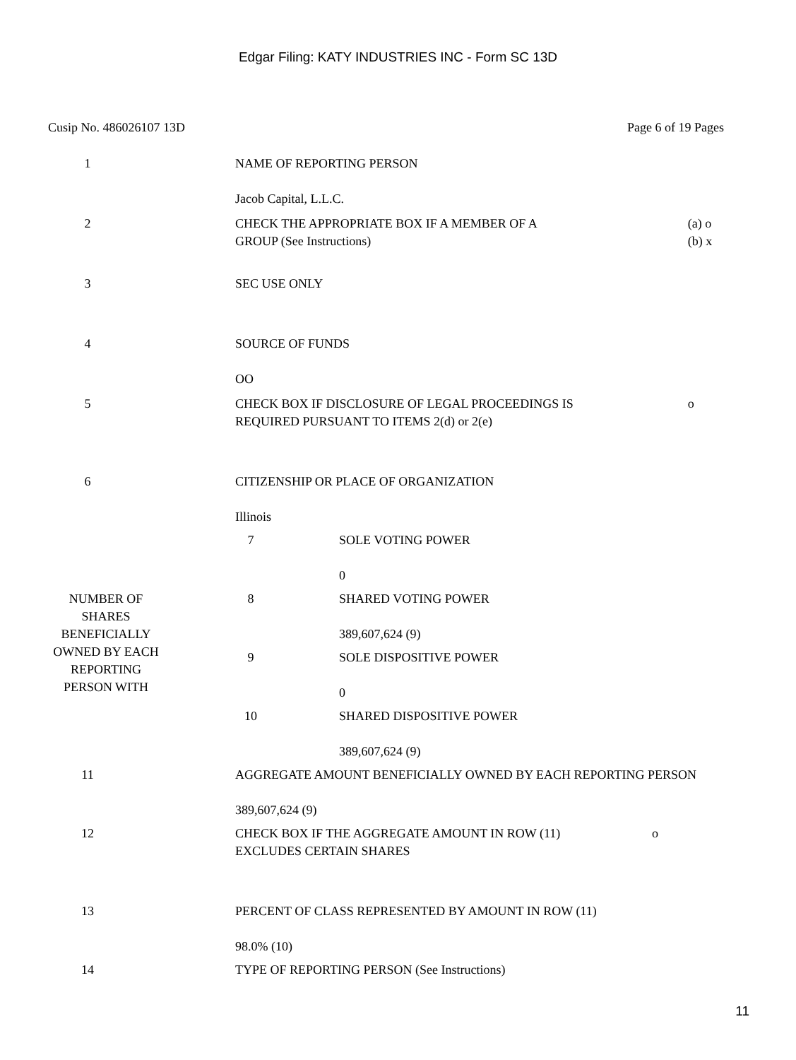Edgar Filing: KATY INDUSTRIES INC - Form SC 13D
Cusip No. 486026107 13D Page 6 of 19 Pages
| 1 | | NAME OF REPORTING PERSON Jacob Capital, L.L.C. | |
| 2 | | CHECK THE APPROPRIATE BOX IF A MEMBER OF A GROUP (See Instructions) | (a) o (b) x |
| 3 | | SEC USE ONLY | |
| 4 | | SOURCE OF FUNDS OO | |
| 5 | | CHECK BOX IF DISCLOSURE OF LEGAL PROCEEDINGS IS REQUIRED PURSUANT TO ITEMS 2(d) or 2(e) | o |
| 6 | | CITIZENSHIP OR PLACE OF ORGANIZATION Illinois | |
| NUMBER OF SHARES BENEFICIALLY OWNED BY EACH REPORTING PERSON WITH | 7 | SOLE VOTING POWER 0 |
| | 8 | SHARED VOTING POWER 389,607,624 (9) |
| | 9 | SOLE DISPOSITIVE POWER 0 |
| | 10 | SHARED DISPOSITIVE POWER 389,607,624 (9) |
| 11 | | AGGREGATE AMOUNT BENEFICIALLY OWNED BY EACH REPORTING PERSON 389,607,624 (9) | |
| 12 | | CHECK BOX IF THE AGGREGATE AMOUNT IN ROW (11) EXCLUDES CERTAIN SHARES | o |
| 13 | | PERCENT OF CLASS REPRESENTED BY AMOUNT IN ROW (11) 98.0% (10) | |
| 14 | | TYPE OF REPORTING PERSON (See Instructions) | |
11